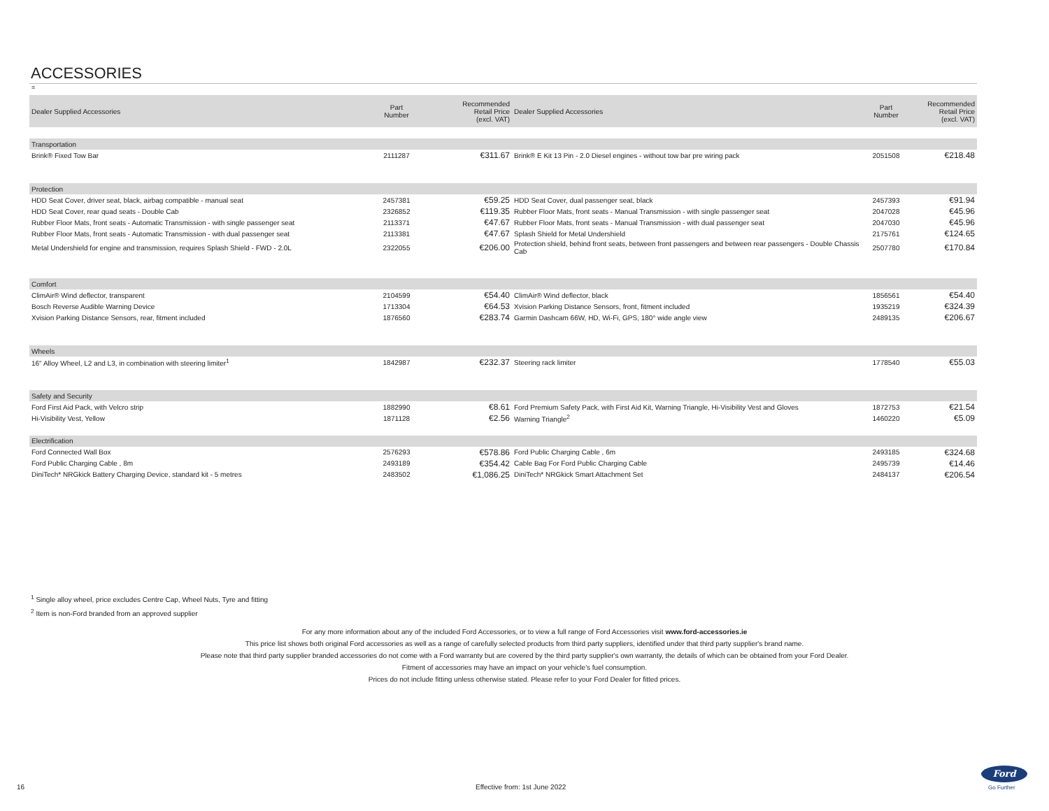ACCESSORIES
=
| Dealer Supplied Accessories | Part Number | Recommended Retail Price (excl. VAT) | Dealer Supplied Accessories | Part Number | Recommended Retail Price (excl. VAT) |
| --- | --- | --- | --- | --- | --- |
| Transportation | | | | | |
| Brink® Fixed Tow Bar | 2111287 | €311.67 | Brink® E Kit 13 Pin - 2.0 Diesel engines - without tow bar pre wiring pack | 2051508 | €218.48 |
| Protection | | | | | |
| HDD Seat Cover, driver seat, black, airbag compatible - manual seat | 2457381 | €59.25 | HDD Seat Cover, dual passenger seat, black | 2457393 | €91.94 |
| HDD Seat Cover, rear quad seats - Double Cab | 2326852 | €119.35 | Rubber Floor Mats, front seats - Manual Transmission - with single passenger seat | 2047028 | €45.96 |
| Rubber Floor Mats, front seats - Automatic Transmission - with single passenger seat | 2113371 | €47.67 | Rubber Floor Mats, front seats - Manual Transmission - with dual passenger seat | 2047030 | €45.96 |
| Rubber Floor Mats, front seats - Automatic Transmission - with dual passenger seat | 2113381 | €47.67 | Splash Shield for Metal Undershield | 2175761 | €124.65 |
| Metal Undershield for engine and transmission, requires Splash Shield - FWD - 2.0L | 2322055 | €206.00 | Protection shield, behind front seats, between front passengers and between rear passengers - Double Chassis Cab | 2507780 | €170.84 |
| Comfort | | | | | |
| ClimAir® Wind deflector, transparent | 2104599 | €54.40 | ClimAir® Wind deflector, black | 1856561 | €54.40 |
| Bosch Reverse Audible Warning Device | 1713304 | €64.53 | Xvision Parking Distance Sensors, front, fitment included | 1935219 | €324.39 |
| Xvision Parking Distance Sensors, rear, fitment included | 1876560 | €283.74 | Garmin Dashcam 66W, HD, Wi-Fi, GPS, 180° wide angle view | 2489135 | €206.67 |
| Wheels | | | | | |
| 16" Alloy Wheel, L2 and L3, in combination with steering limiter<sup>1</sup> | 1842987 | €232.37 | Steering rack limiter | 1778540 | €55.03 |
| Safety and Security | | | | | |
| Ford First Aid Pack, with Velcro strip | 1882990 | €8.61 | Ford Premium Safety Pack, with First Aid Kit, Warning Triangle, Hi-Visibility Vest and Gloves | 1872753 | €21.54 |
| Hi-Visibility Vest, Yellow | 1871128 | €2.56 | Warning Triangle<sup>2</sup> | 1460220 | €5.09 |
| Electrification | | | | | |
| Ford Connected Wall Box | 2576293 | €578.86 | Ford Public Charging Cable , 6m | 2493185 | €324.68 |
| Ford Public Charging Cable , 8m | 2493189 | €354.42 | Cable Bag For Ford Public Charging Cable | 2495739 | €14.46 |
| DiniTech* NRGkick Battery Charging Device, standard kit - 5 metres | 2483502 | €1,086.25 | DiniTech* NRGkick Smart Attachment Set | 2484137 | €206.54 |
<sup>1</sup> Single alloy wheel, price excludes Centre Cap, Wheel Nuts, Tyre and fitting
<sup>2</sup> Item is non-Ford branded from an approved supplier
For any more information about any of the included Ford Accessories, or to view a full range of Ford Accessories visit www.ford-accessories.ie
This price list shows both original Ford accessories as well as a range of carefully selected products from third party suppliers, identified under that third party supplier's brand name.
Please note that third party supplier branded accessories do not come with a Ford warranty but are covered by the third party supplier's own warranty, the details of which can be obtained from your Ford Dealer.
Fitment of accessories may have an impact on your vehicle's fuel consumption.
Prices do not include fitting unless otherwise stated. Please refer to your Ford Dealer for fitted prices.
16 Effective from: 1st June 2022
Ford
Go Further